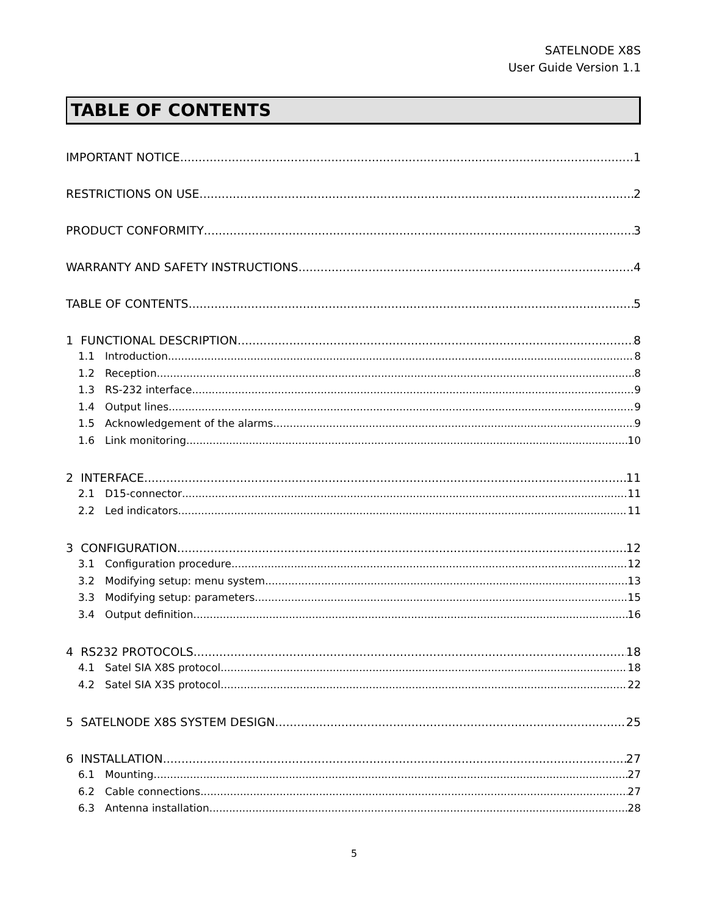SATELNODE X8S
User Guide Version 1.1
TABLE OF CONTENTS
IMPORTANT NOTICE 1
RESTRICTIONS ON USE 2
PRODUCT CONFORMITY 3
WARRANTY AND SAFETY INSTRUCTIONS 4
TABLE OF CONTENTS 5
1 FUNCTIONAL DESCRIPTION 8
1.1 Introduction 8
1.2 Reception 8
1.3 RS-232 interface 9
1.4 Output lines 9
1.5 Acknowledgement of the alarms 9
1.6 Link monitoring 10
2 INTERFACE 11
2.1 D15-connector 11
2.2 Led indicators 11
3 CONFIGURATION 12
3.1 Configuration procedure 12
3.2 Modifying setup: menu system 13
3.3 Modifying setup: parameters 15
3.4 Output definition 16
4 RS232 PROTOCOLS 18
4.1 Satel SIA X8S protocol 18
4.2 Satel SIA X3S protocol 22
5 SATELNODE X8S SYSTEM DESIGN 25
6 INSTALLATION 27
6.1 Mounting 27
6.2 Cable connections 27
6.3 Antenna installation 28
5